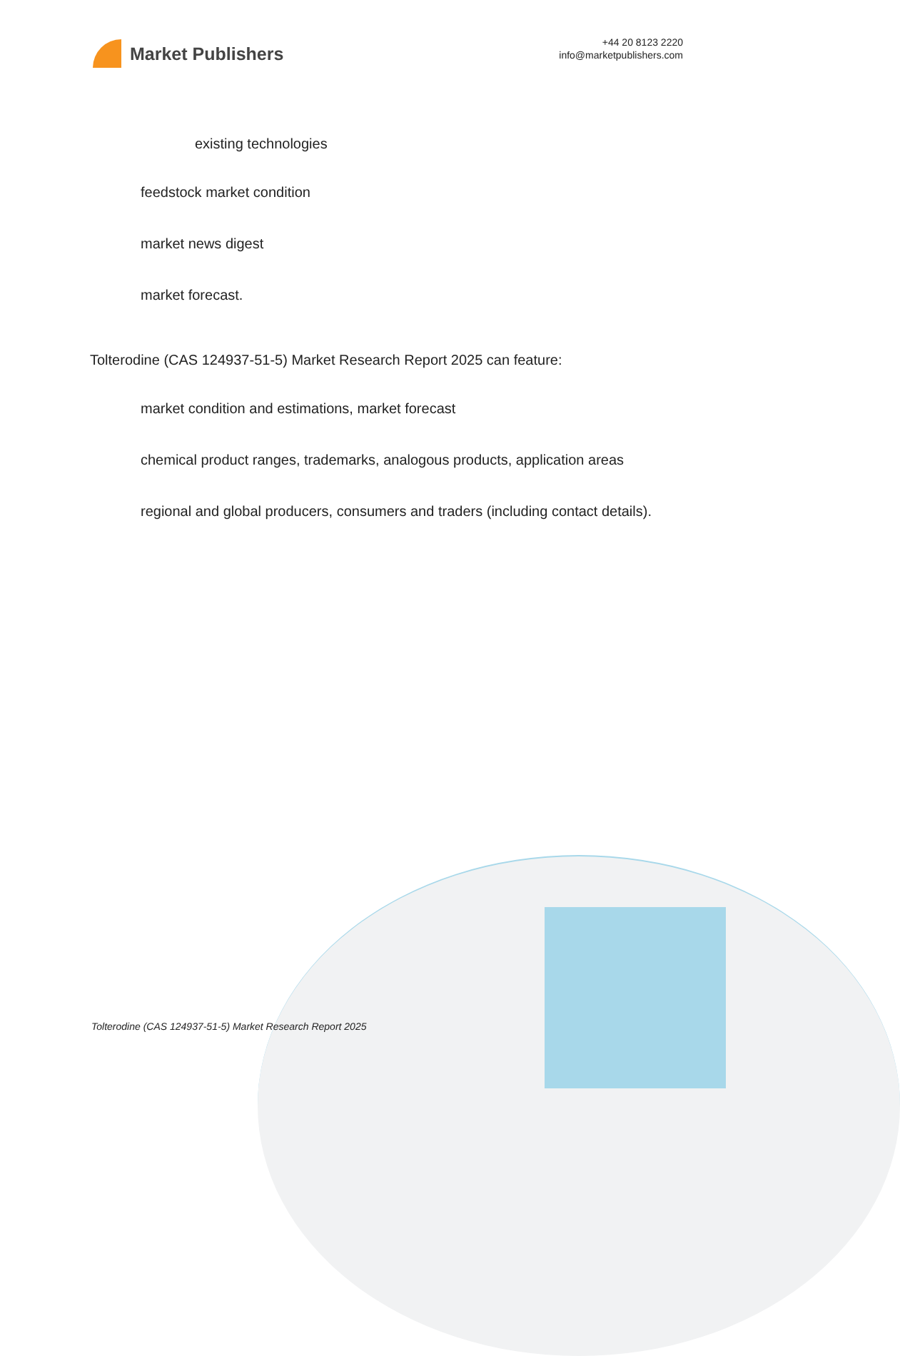Market Publishers
+44 20 8123 2220
info@marketpublishers.com
existing technologies
feedstock market condition
market news digest
market forecast.
Tolterodine (CAS 124937-51-5) Market Research Report 2025 can feature:
market condition and estimations, market forecast
chemical product ranges, trademarks, analogous products, application areas
regional and global producers, consumers and traders (including contact details).
Tolterodine (CAS 124937-51-5) Market Research Report 2025